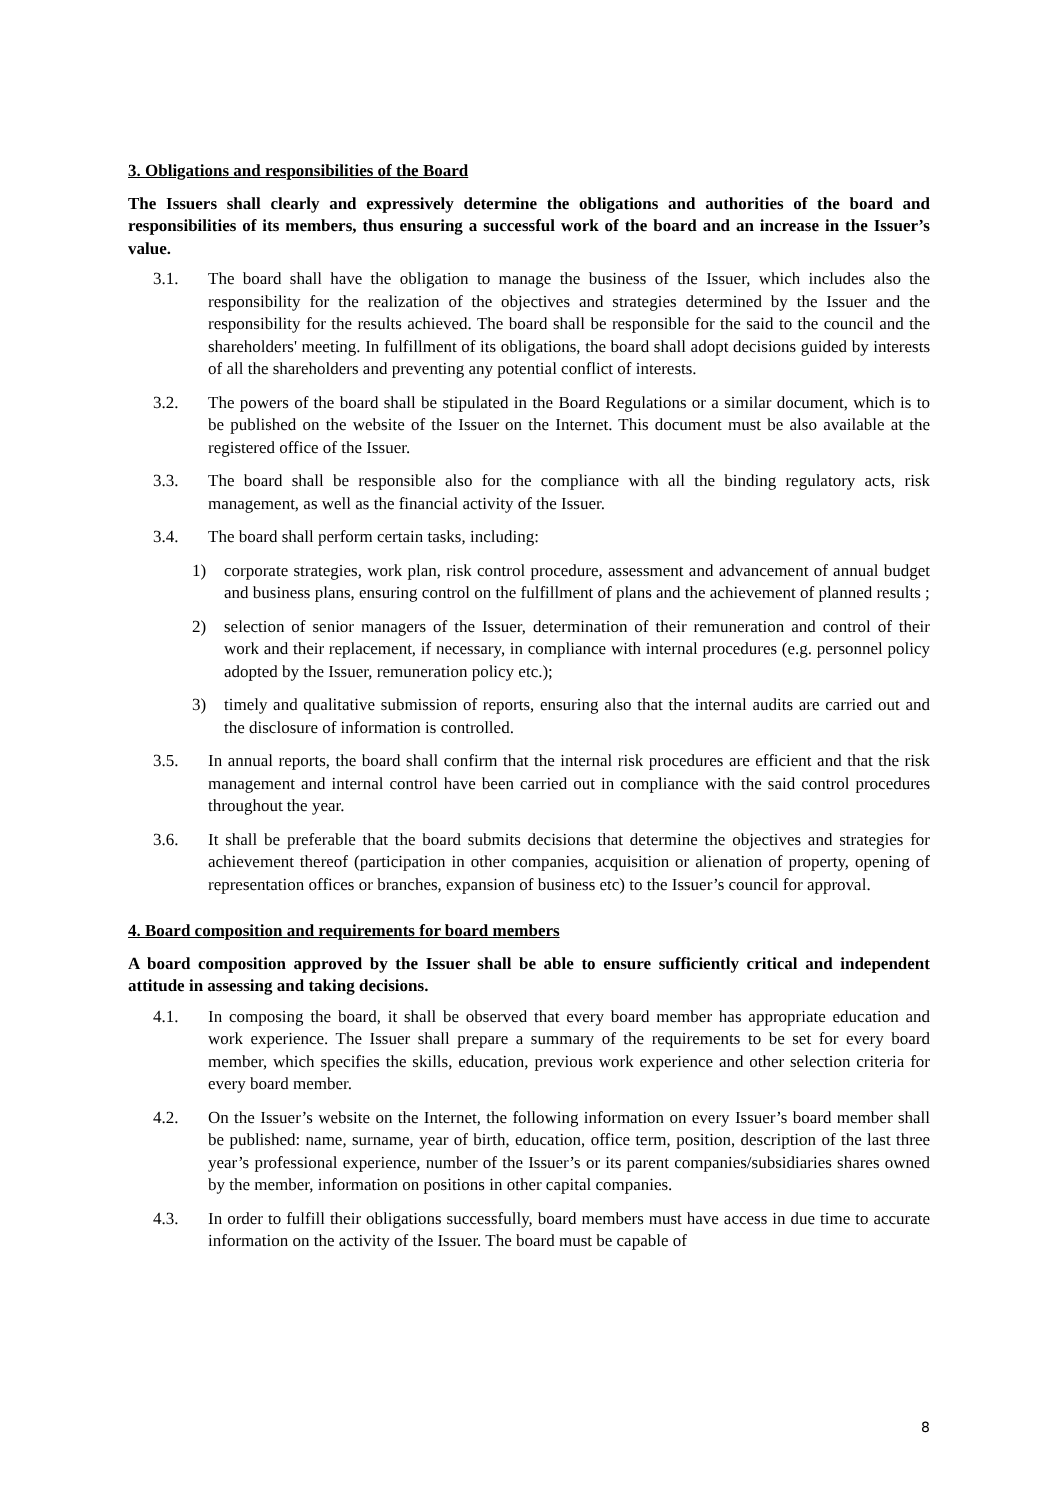3. Obligations and responsibilities of the Board
The Issuers shall clearly and expressively determine the obligations and authorities of the board and responsibilities of its members, thus ensuring a successful work of the board and an increase in the Issuer’s value.
3.1. The board shall have the obligation to manage the business of the Issuer, which includes also the responsibility for the realization of the objectives and strategies determined by the Issuer and the responsibility for the results achieved. The board shall be responsible for the said to the council and the shareholders' meeting. In fulfillment of its obligations, the board shall adopt decisions guided by interests of all the shareholders and preventing any potential conflict of interests.
3.2. The powers of the board shall be stipulated in the Board Regulations or a similar document, which is to be published on the website of the Issuer on the Internet. This document must be also available at the registered office of the Issuer.
3.3. The board shall be responsible also for the compliance with all the binding regulatory acts, risk management, as well as the financial activity of the Issuer.
3.4. The board shall perform certain tasks, including:
1) corporate strategies, work plan, risk control procedure, assessment and advancement of annual budget and business plans, ensuring control on the fulfillment of plans and the achievement of planned results ;
2) selection of senior managers of the Issuer, determination of their remuneration and control of their work and their replacement, if necessary, in compliance with internal procedures (e.g. personnel policy adopted by the Issuer, remuneration policy etc.);
3) timely and qualitative submission of reports, ensuring also that the internal audits are carried out and the disclosure of information is controlled.
3.5. In annual reports, the board shall confirm that the internal risk procedures are efficient and that the risk management and internal control have been carried out in compliance with the said control procedures throughout the year.
3.6. It shall be preferable that the board submits decisions that determine the objectives and strategies for achievement thereof (participation in other companies, acquisition or alienation of property, opening of representation offices or branches, expansion of business etc) to the Issuer’s council for approval.
4. Board composition and requirements for board members
A board composition approved by the Issuer shall be able to ensure sufficiently critical and independent attitude in assessing and taking decisions.
4.1. In composing the board, it shall be observed that every board member has appropriate education and work experience. The Issuer shall prepare a summary of the requirements to be set for every board member, which specifies the skills, education, previous work experience and other selection criteria for every board member.
4.2. On the Issuer’s website on the Internet, the following information on every Issuer’s board member shall be published: name, surname, year of birth, education, office term, position, description of the last three year’s professional experience, number of the Issuer’s or its parent companies/subsidiaries shares owned by the member, information on positions in other capital companies.
4.3. In order to fulfill their obligations successfully, board members must have access in due time to accurate information on the activity of the Issuer. The board must be capable of
8